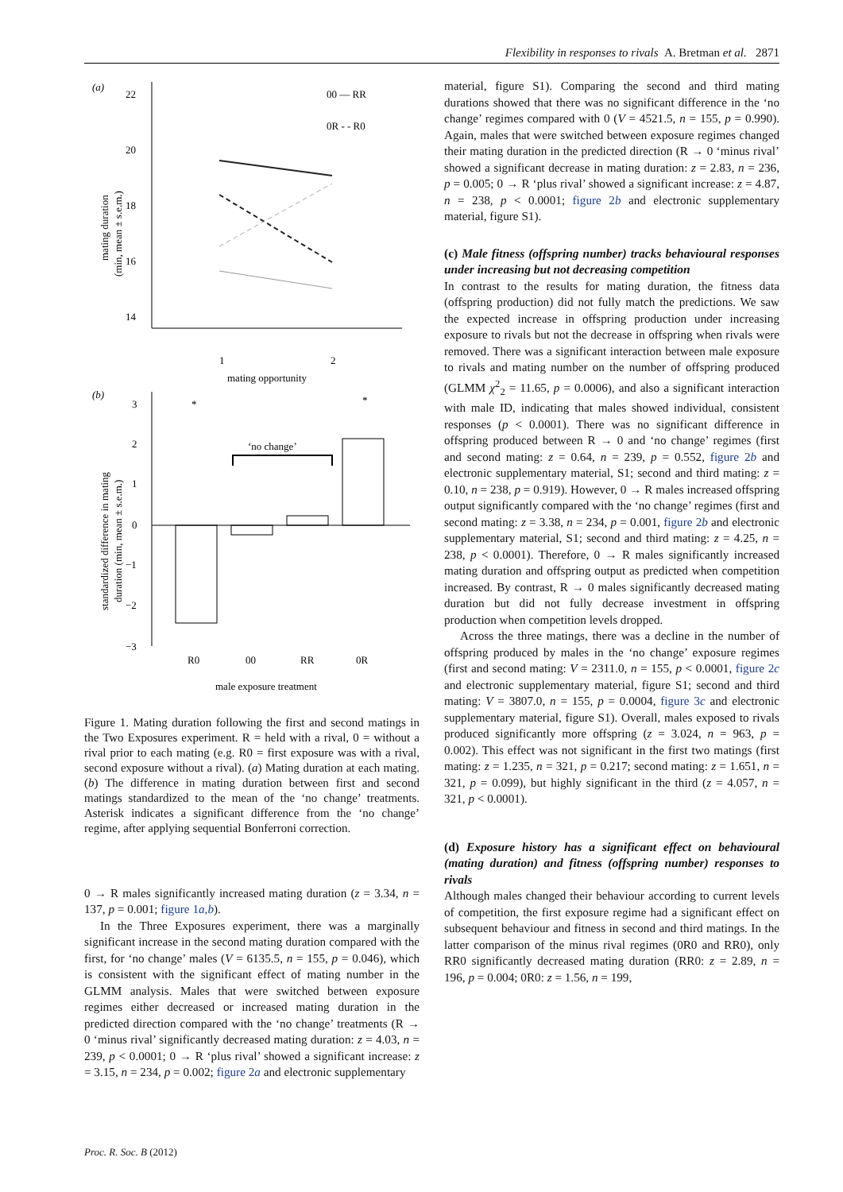Flexibility in responses to rivals A. Bretman et al. 2871
(a)
22
20
18
16
14
1
2
mating opportunity
mating duration
(min, mean ± s.e.m.)
00 — RR
0R - - R0
(b)
3
2
1
0
−1
−2
−3
R0
00
RR
0R
*
*
‘no change’
male exposure treatment
standardized difference in mating
duration (min, mean ± s.e.m.)
Figure 1. Mating duration following the first and second matings in the Two Exposures experiment. R = held with a rival, 0 = without a rival prior to each mating (e.g. R0 = first exposure was with a rival, second exposure without a rival). (a) Mating duration at each mating. (b) The difference in mating duration between first and second matings standardized to the mean of the ‘no change’ treatments. Asterisk indicates a significant difference from the ‘no change’ regime, after applying sequential Bonferroni correction.
0 → R males significantly increased mating duration (z = 3.34, n = 137, p = 0.001; figure 1a,b).
In the Three Exposures experiment, there was a marginally significant increase in the second mating duration compared with the first, for ‘no change’ males (V = 6135.5, n = 155, p = 0.046), which is consistent with the significant effect of mating number in the GLMM analysis. Males that were switched between exposure regimes either decreased or increased mating duration in the predicted direction compared with the ‘no change’ treatments (R → 0 ‘minus rival’ significantly decreased mating duration: z = 4.03, n = 239, p < 0.0001; 0 → R ‘plus rival’ showed a significant increase: z = 3.15, n = 234, p = 0.002; figure 2a and electronic supplementary
material, figure S1). Comparing the second and third mating durations showed that there was no significant difference in the ‘no change’ regimes compared with 0 (V = 4521.5, n = 155, p = 0.990). Again, males that were switched between exposure regimes changed their mating duration in the predicted direction (R → 0 ‘minus rival’ showed a significant decrease in mating duration: z = 2.83, n = 236, p = 0.005; 0 → R ‘plus rival’ showed a significant increase: z = 4.87, n = 238, p < 0.0001; figure 2b and electronic supplementary material, figure S1).
(c) Male fitness (offspring number) tracks behavioural responses under increasing but not decreasing competition
In contrast to the results for mating duration, the fitness data (offspring production) did not fully match the predictions. We saw the expected increase in offspring production under increasing exposure to rivals but not the decrease in offspring when rivals were removed. There was a significant interaction between male exposure to rivals and mating number on the number of offspring produced (GLMM χ<sup>2</sup><sub>2</sub> = 11.65, p = 0.0006), and also a significant interaction with male ID, indicating that males showed individual, consistent responses (p < 0.0001). There was no significant difference in offspring produced between R → 0 and ‘no change’ regimes (first and second mating: z = 0.64, n = 239, p = 0.552, figure 2b and electronic supplementary material, S1; second and third mating: z = 0.10, n = 238, p = 0.919). However, 0 → R males increased offspring output significantly compared with the ‘no change’ regimes (first and second mating: z = 3.38, n = 234, p = 0.001, figure 2b and electronic supplementary material, S1; second and third mating: z = 4.25, n = 238, p < 0.0001). Therefore, 0 → R males significantly increased mating duration and offspring output as predicted when competition increased. By contrast, R → 0 males significantly decreased mating duration but did not fully decrease investment in offspring production when competition levels dropped.
Across the three matings, there was a decline in the number of offspring produced by males in the ‘no change’ exposure regimes (first and second mating: V = 2311.0, n = 155, p < 0.0001, figure 2c and electronic supplementary material, figure S1; second and third mating: V = 3807.0, n = 155, p = 0.0004, figure 3c and electronic supplementary material, figure S1). Overall, males exposed to rivals produced significantly more offspring (z = 3.024, n = 963, p = 0.002). This effect was not significant in the first two matings (first mating: z = 1.235, n = 321, p = 0.217; second mating: z = 1.651, n = 321, p = 0.099), but highly significant in the third (z = 4.057, n = 321, p < 0.0001).
(d) Exposure history has a significant effect on behavioural (mating duration) and fitness (offspring number) responses to rivals
Although males changed their behaviour according to current levels of competition, the first exposure regime had a significant effect on subsequent behaviour and fitness in second and third matings. In the latter comparison of the minus rival regimes (0R0 and RR0), only RR0 significantly decreased mating duration (RR0: z = 2.89, n = 196, p = 0.004; 0R0: z = 1.56, n = 199,
Proc. R. Soc. B (2012)